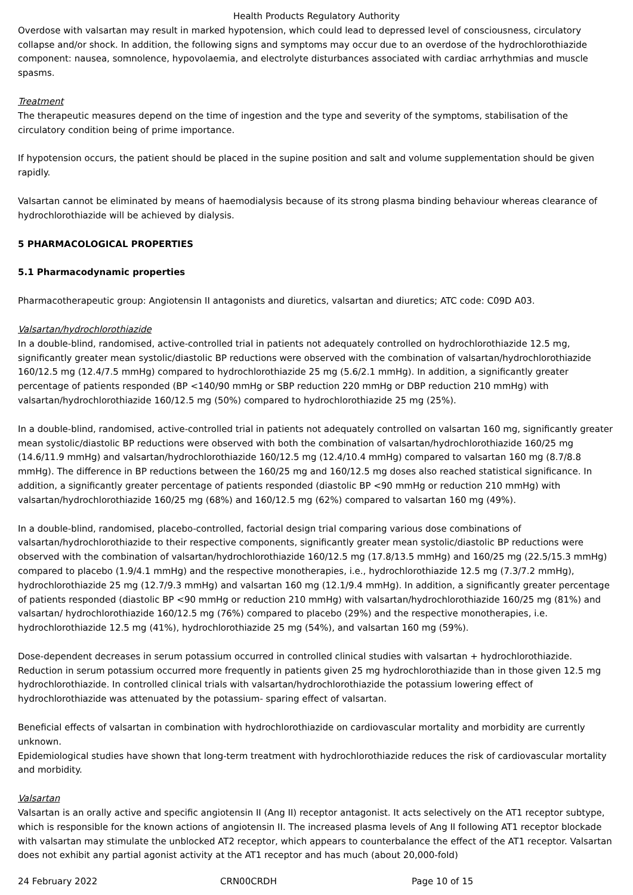Health Products Regulatory Authority
Overdose with valsartan may result in marked hypotension, which could lead to depressed level of consciousness, circulatory collapse and/or shock. In addition, the following signs and symptoms may occur due to an overdose of the hydrochlorothiazide component: nausea, somnolence, hypovolaemia, and electrolyte disturbances associated with cardiac arrhythmias and muscle spasms.
Treatment
The therapeutic measures depend on the time of ingestion and the type and severity of the symptoms, stabilisation of the circulatory condition being of prime importance.
If hypotension occurs, the patient should be placed in the supine position and salt and volume supplementation should be given rapidly.
Valsartan cannot be eliminated by means of haemodialysis because of its strong plasma binding behaviour whereas clearance of hydrochlorothiazide will be achieved by dialysis.
5 PHARMACOLOGICAL PROPERTIES
5.1 Pharmacodynamic properties
Pharmacotherapeutic group: Angiotensin II antagonists and diuretics, valsartan and diuretics; ATC code: C09D A03.
Valsartan/hydrochlorothiazide
In a double-blind, randomised, active-controlled trial in patients not adequately controlled on hydrochlorothiazide 12.5 mg, significantly greater mean systolic/diastolic BP reductions were observed with the combination of valsartan/hydrochlorothiazide 160/12.5 mg (12.4/7.5 mmHg) compared to hydrochlorothiazide 25 mg (5.6/2.1 mmHg). In addition, a significantly greater percentage of patients responded (BP <140/90 mmHg or SBP reduction 220 mmHg or DBP reduction 210 mmHg) with valsartan/hydrochlorothiazide 160/12.5 mg (50%) compared to hydrochlorothiazide 25 mg (25%).
In a double-blind, randomised, active-controlled trial in patients not adequately controlled on valsartan 160 mg, significantly greater mean systolic/diastolic BP reductions were observed with both the combination of valsartan/hydrochlorothiazide 160/25 mg (14.6/11.9 mmHg) and valsartan/hydrochlorothiazide 160/12.5 mg (12.4/10.4 mmHg) compared to valsartan 160 mg (8.7/8.8 mmHg). The difference in BP reductions between the 160/25 mg and 160/12.5 mg doses also reached statistical significance. In addition, a significantly greater percentage of patients responded (diastolic BP <90 mmHg or reduction 210 mmHg) with valsartan/hydrochlorothiazide 160/25 mg (68%) and 160/12.5 mg (62%) compared to valsartan 160 mg (49%).
In a double-blind, randomised, placebo-controlled, factorial design trial comparing various dose combinations of valsartan/hydrochlorothiazide to their respective components, significantly greater mean systolic/diastolic BP reductions were observed with the combination of valsartan/hydrochlorothiazide 160/12.5 mg (17.8/13.5 mmHg) and 160/25 mg (22.5/15.3 mmHg) compared to placebo (1.9/4.1 mmHg) and the respective monotherapies, i.e., hydrochlorothiazide 12.5 mg (7.3/7.2 mmHg), hydrochlorothiazide 25 mg (12.7/9.3 mmHg) and valsartan 160 mg (12.1/9.4 mmHg). In addition, a significantly greater percentage of patients responded (diastolic BP <90 mmHg or reduction 210 mmHg) with valsartan/hydrochlorothiazide 160/25 mg (81%) and valsartan/ hydrochlorothiazide 160/12.5 mg (76%) compared to placebo (29%) and the respective monotherapies, i.e. hydrochlorothiazide 12.5 mg (41%), hydrochlorothiazide 25 mg (54%), and valsartan 160 mg (59%).
Dose-dependent decreases in serum potassium occurred in controlled clinical studies with valsartan + hydrochlorothiazide. Reduction in serum potassium occurred more frequently in patients given 25 mg hydrochlorothiazide than in those given 12.5 mg hydrochlorothiazide. In controlled clinical trials with valsartan/hydrochlorothiazide the potassium lowering effect of hydrochlorothiazide was attenuated by the potassium- sparing effect of valsartan.
Beneficial effects of valsartan in combination with hydrochlorothiazide on cardiovascular mortality and morbidity are currently unknown.
Epidemiological studies have shown that long-term treatment with hydrochlorothiazide reduces the risk of cardiovascular mortality and morbidity.
Valsartan
Valsartan is an orally active and specific angiotensin II (Ang II) receptor antagonist. It acts selectively on the AT1 receptor subtype, which is responsible for the known actions of angiotensin II. The increased plasma levels of Ang II following AT1 receptor blockade with valsartan may stimulate the unblocked AT2 receptor, which appears to counterbalance the effect of the AT1 receptor. Valsartan does not exhibit any partial agonist activity at the AT1 receptor and has much (about 20,000-fold)
24 February 2022 CRN00CRDH Page 10 of 15